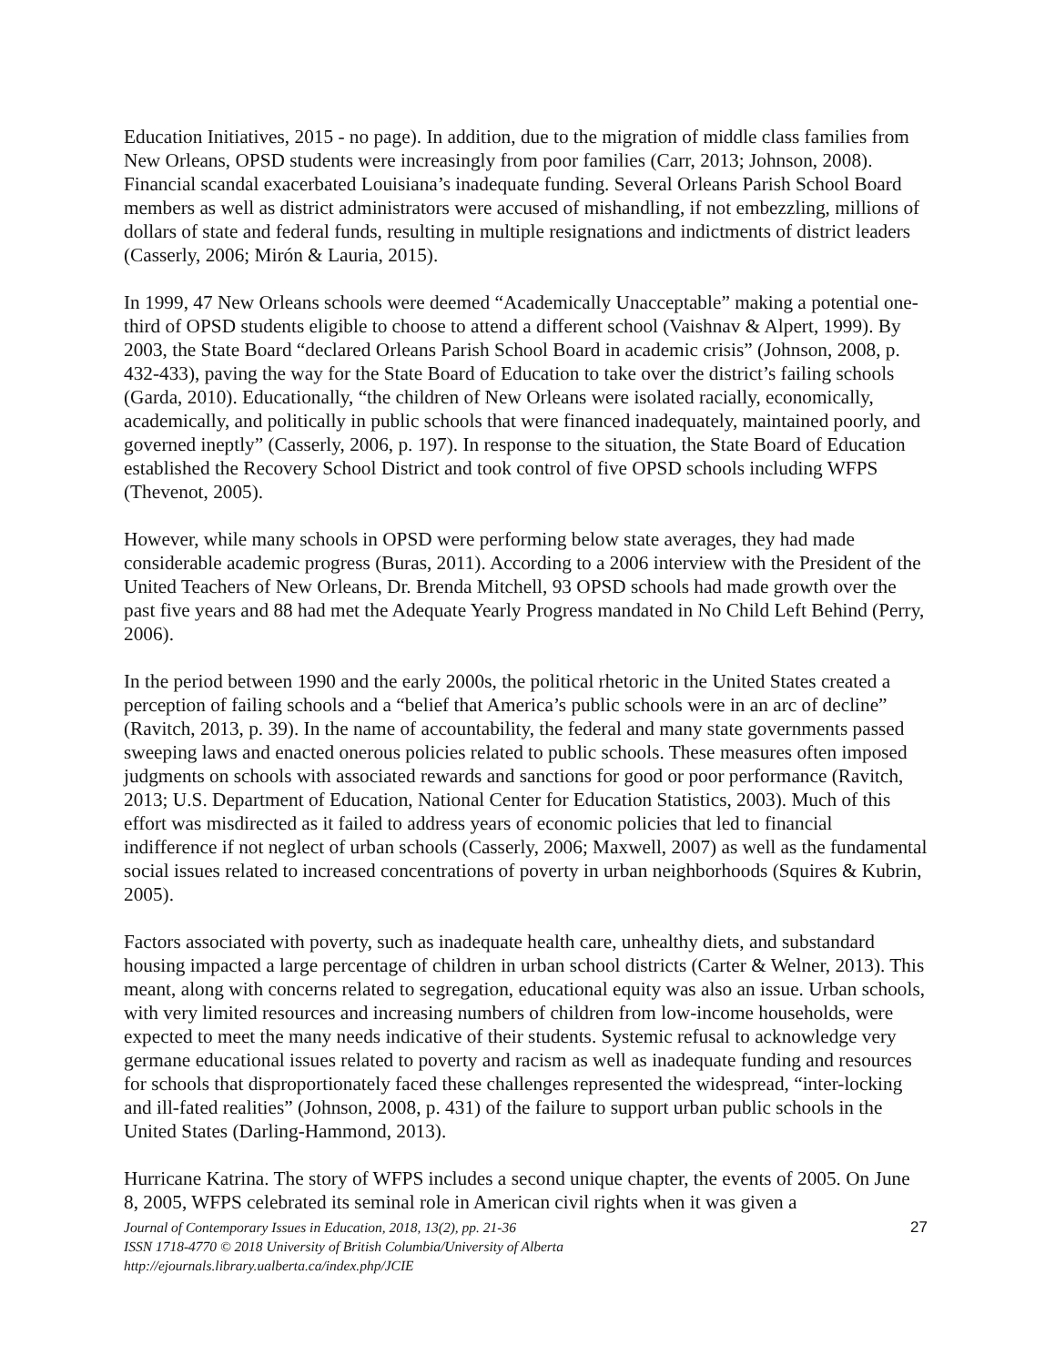Education Initiatives, 2015 - no page). In addition, due to the migration of middle class families from New Orleans, OPSD students were increasingly from poor families (Carr, 2013; Johnson, 2008). Financial scandal exacerbated Louisiana’s inadequate funding. Several Orleans Parish School Board members as well as district administrators were accused of mishandling, if not embezzling, millions of dollars of state and federal funds, resulting in multiple resignations and indictments of district leaders (Casserly, 2006; Mirón & Lauria, 2015).
In 1999, 47 New Orleans schools were deemed “Academically Unacceptable” making a potential one-third of OPSD students eligible to choose to attend a different school (Vaishnav & Alpert, 1999). By 2003, the State Board “declared Orleans Parish School Board in academic crisis” (Johnson, 2008, p. 432-433), paving the way for the State Board of Education to take over the district’s failing schools (Garda, 2010). Educationally, “the children of New Orleans were isolated racially, economically, academically, and politically in public schools that were financed inadequately, maintained poorly, and governed ineptly” (Casserly, 2006, p. 197). In response to the situation, the State Board of Education established the Recovery School District and took control of five OPSD schools including WFPS (Thevenot, 2005).
However, while many schools in OPSD were performing below state averages, they had made considerable academic progress (Buras, 2011). According to a 2006 interview with the President of the United Teachers of New Orleans, Dr. Brenda Mitchell, 93 OPSD schools had made growth over the past five years and 88 had met the Adequate Yearly Progress mandated in No Child Left Behind (Perry, 2006).
In the period between 1990 and the early 2000s, the political rhetoric in the United States created a perception of failing schools and a “belief that America’s public schools were in an arc of decline” (Ravitch, 2013, p. 39). In the name of accountability, the federal and many state governments passed sweeping laws and enacted onerous policies related to public schools. These measures often imposed judgments on schools with associated rewards and sanctions for good or poor performance (Ravitch, 2013; U.S. Department of Education, National Center for Education Statistics, 2003). Much of this effort was misdirected as it failed to address years of economic policies that led to financial indifference if not neglect of urban schools (Casserly, 2006; Maxwell, 2007) as well as the fundamental social issues related to increased concentrations of poverty in urban neighborhoods (Squires & Kubrin, 2005).
Factors associated with poverty, such as inadequate health care, unhealthy diets, and substandard housing impacted a large percentage of children in urban school districts (Carter & Welner, 2013). This meant, along with concerns related to segregation, educational equity was also an issue. Urban schools, with very limited resources and increasing numbers of children from low-income households, were expected to meet the many needs indicative of their students. Systemic refusal to acknowledge very germane educational issues related to poverty and racism as well as inadequate funding and resources for schools that disproportionately faced these challenges represented the widespread, “inter-locking and ill-fated realities” (Johnson, 2008, p. 431) of the failure to support urban public schools in the United States (Darling-Hammond, 2013).
Hurricane Katrina. The story of WFPS includes a second unique chapter, the events of 2005. On June 8, 2005, WFPS celebrated its seminal role in American civil rights when it was given a
27 Journal of Contemporary Issues in Education, 2018, 13(2), pp. 21-36
ISSN 1718-4770 © 2018 University of British Columbia/University of Alberta
http://ejournals.library.ualberta.ca/index.php/JCIE